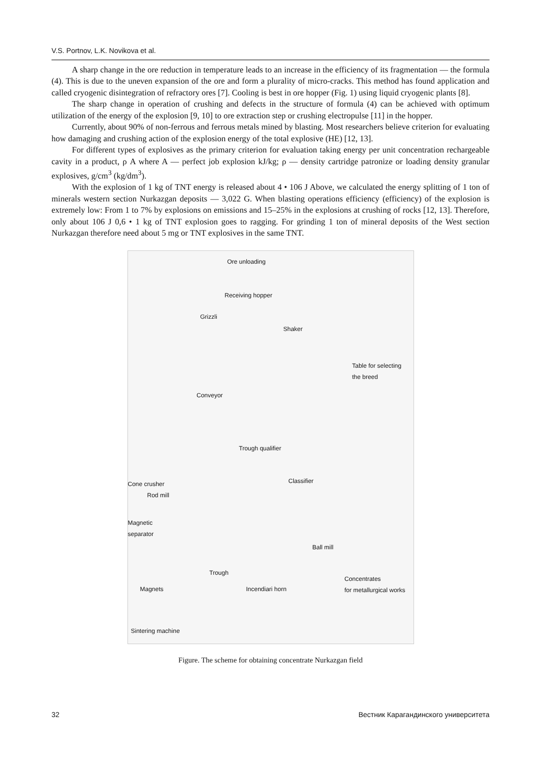V.S. Portnov, L.K. Novikova et al.
A sharp change in the ore reduction in temperature leads to an increase in the efficiency of its fragmentation — the formula (4). This is due to the uneven expansion of the ore and form a plurality of micro-cracks. This method has found application and called cryogenic disintegration of refractory ores [7]. Cooling is best in ore hopper (Fig. 1) using liquid cryogenic plants [8].
The sharp change in operation of crushing and defects in the structure of formula (4) can be achieved with optimum utilization of the energy of the explosion [9, 10] to ore extraction step or crushing electropulse [11] in the hopper.
Currently, about 90% of non-ferrous and ferrous metals mined by blasting. Most researchers believe criterion for evaluating how damaging and crushing action of the explosion energy of the total explosive (HE) [12, 13].
For different types of explosives as the primary criterion for evaluation taking energy per unit concentration rechargeable cavity in a product, ρ A where A — perfect job explosion kJ/kg; ρ — density cartridge patronize or loading density granular explosives, g/cm<sup>3</sup> (kg/dm<sup>3</sup>).
With the explosion of 1 kg of TNT energy is released about 4 • 106 J Above, we calculated the energy splitting of 1 ton of minerals western section Nurkazgan deposits — 3,022 G. When blasting operations efficiency (efficiency) of the explosion is extremely low: From 1 to 7% by explosions on emissions and 15–25% in the explosions at crushing of rocks [12, 13]. Therefore, only about 106 J 0,6 • 1 kg of TNT explosion goes to ragging. For grinding 1 ton of mineral deposits of the West section Nurkazgan therefore need about 5 mg or TNT explosives in the same TNT.
Ore unloading
Receiving hopper
Grizzli
Shaker
Table for selecting
the breed
Conveyor
Trough qualifier
Classifier Cone crusher
Rod mill
Magnetic
separator
Ball mill
Trough
Concentrates
for metallurgical works Magnets Incendiari horn
Sintering machine
Figure. The scheme for obtaining concentrate Nurkazgan field
32 Вестник Карагандинского университета